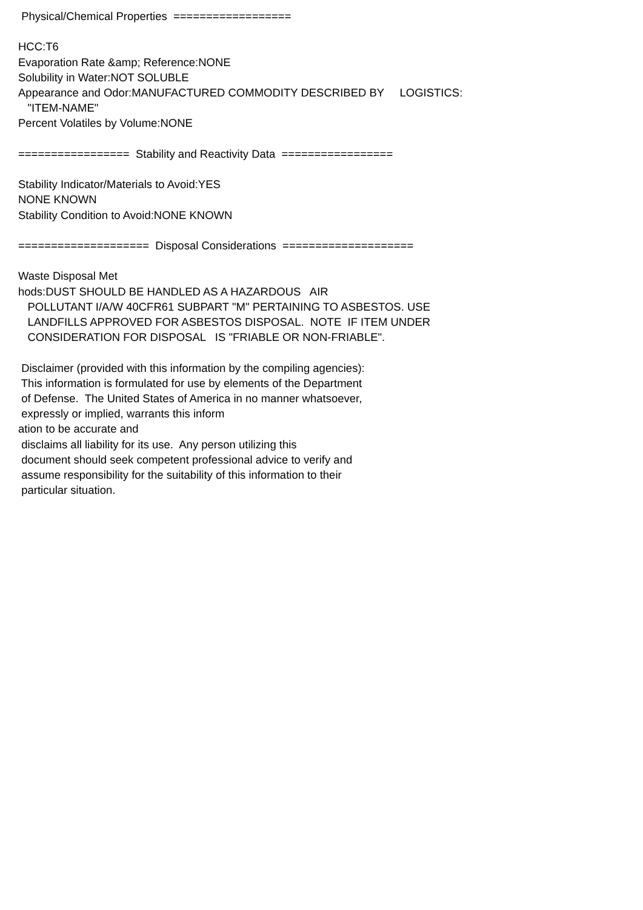Physical/Chemical Properties ================== HCC:T6 Evaporation Rate &amp; Reference:NONE Solubility in Water:NOT SOLUBLE Appearance and Odor:MANUFACTURED COMMODITY DESCRIBED BY LOGISTICS: "ITEM-NAME" Percent Volatiles by Volume:NONE ================= Stability and Reactivity Data ================= Stability Indicator/Materials to Avoid:YES NONE KNOWN Stability Condition to Avoid:NONE KNOWN ==================== Disposal Considerations ==================== Waste Disposal Met hods:DUST SHOULD BE HANDLED AS A HAZARDOUS AIR POLLUTANT I/A/W 40CFR61 SUBPART "M" PERTAINING TO ASBESTOS. USE LANDFILLS APPROVED FOR ASBESTOS DISPOSAL. NOTE IF ITEM UNDER CONSIDERATION FOR DISPOSAL IS "FRIABLE OR NON-FRIABLE". Disclaimer (provided with this information by the compiling agencies): This information is formulated for use by elements of the Department of Defense. The United States of America in no manner whatsoever, expressly or implied, warrants this inform ation to be accurate and disclaims all liability for its use. Any person utilizing this document should seek competent professional advice to verify and assume responsibility for the suitability of this information to their particular situation.